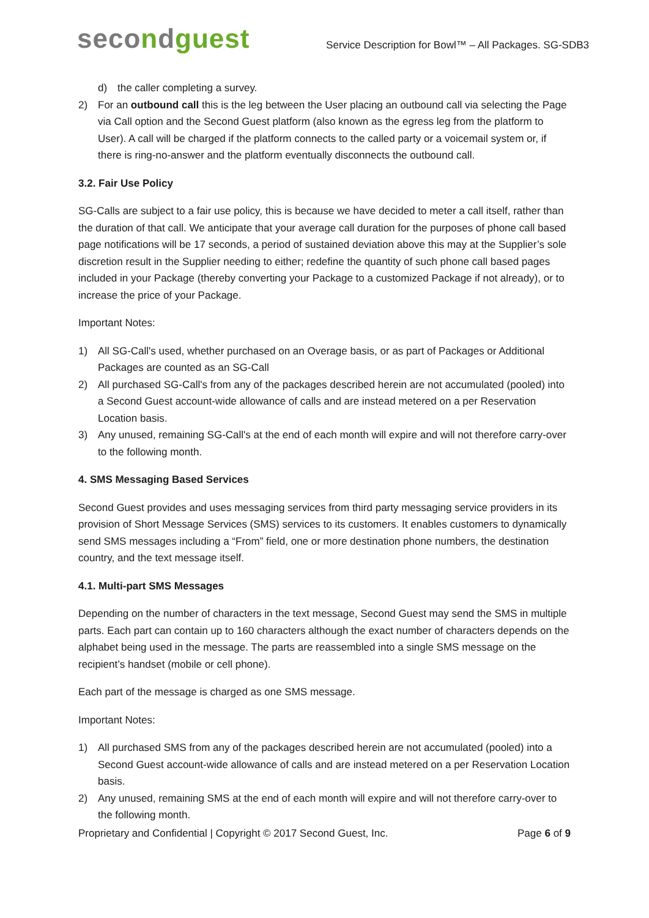secondguest
Service Description for Bowl™ – All Packages. SG-SDB3
d) the caller completing a survey.
2) For an outbound call this is the leg between the User placing an outbound call via selecting the Page via Call option and the Second Guest platform (also known as the egress leg from the platform to User). A call will be charged if the platform connects to the called party or a voicemail system or, if there is ring-no-answer and the platform eventually disconnects the outbound call.
3.2. Fair Use Policy
SG-Calls are subject to a fair use policy, this is because we have decided to meter a call itself, rather than the duration of that call. We anticipate that your average call duration for the purposes of phone call based page notifications will be 17 seconds, a period of sustained deviation above this may at the Supplier’s sole discretion result in the Supplier needing to either; redefine the quantity of such phone call based pages included in your Package (thereby converting your Package to a customized Package if not already), or to increase the price of your Package.
Important Notes:
1) All SG-Call's used, whether purchased on an Overage basis, or as part of Packages or Additional Packages are counted as an SG-Call
2) All purchased SG-Call's from any of the packages described herein are not accumulated (pooled) into a Second Guest account-wide allowance of calls and are instead metered on a per Reservation Location basis.
3) Any unused, remaining SG-Call's at the end of each month will expire and will not therefore carry-over to the following month.
4. SMS Messaging Based Services
Second Guest provides and uses messaging services from third party messaging service providers in its provision of Short Message Services (SMS) services to its customers. It enables customers to dynamically send SMS messages including a “From” field, one or more destination phone numbers, the destination country, and the text message itself.
4.1. Multi-part SMS Messages
Depending on the number of characters in the text message, Second Guest may send the SMS in multiple parts. Each part can contain up to 160 characters although the exact number of characters depends on the alphabet being used in the message. The parts are reassembled into a single SMS message on the recipient’s handset (mobile or cell phone).
Each part of the message is charged as one SMS message.
Important Notes:
1) All purchased SMS from any of the packages described herein are not accumulated (pooled) into a Second Guest account-wide allowance of calls and are instead metered on a per Reservation Location basis.
2) Any unused, remaining SMS at the end of each month will expire and will not therefore carry-over to the following month.
Proprietary and Confidential | Copyright © 2017 Second Guest, Inc.
Page 6 of 9